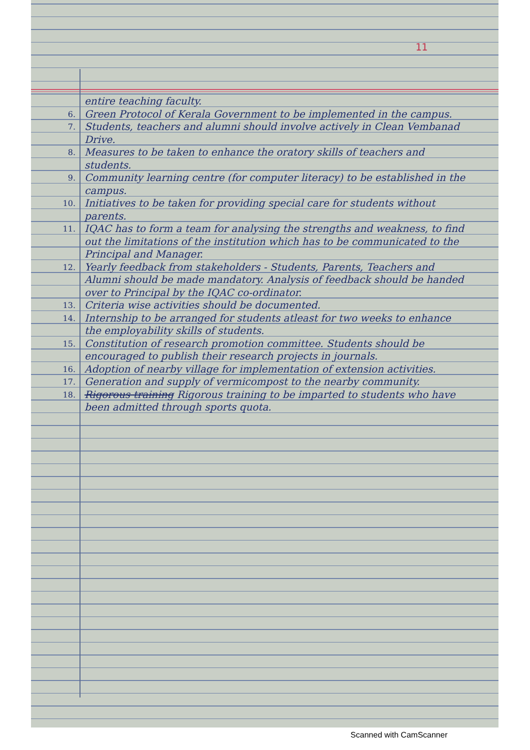11
entire teaching faculty.
6.
Green Protocol of Kerala Government to be implemented in the campus.
7.
Students, teachers and alumni should involve actively in Clean Vembanad Drive.
8.
Measures to be taken to enhance the oratory skills of teachers and students.
9.
Community learning centre (for computer literacy) to be established in the campus.
10.
Initiatives to be taken for providing special care for students without parents.
11.
IQAC has to form a team for analysing the strengths and weakness, to find out the limitations of the institution which has to be communicated to the Principal and Manager.
12.
Yearly feedback from stakeholders - Students, Parents, Teachers and Alumni should be made mandatory. Analysis of feedback should be handed over to Principal by the IQAC co-ordinator.
13.
Criteria wise activities should be documented.
14.
Internship to be arranged for students atleast for two weeks to enhance the employability skills of students.
15.
Constitution of research promotion committee. Students should be encouraged to publish their research projects in journals.
16.
Adoption of nearby village for implementation of extension activities.
17.
Generation and supply of vermicompost to the nearby community.
18.
Rigorous training Rigorous training to be imparted to students who have been admitted through sports quota.
Scanned with CamScanner